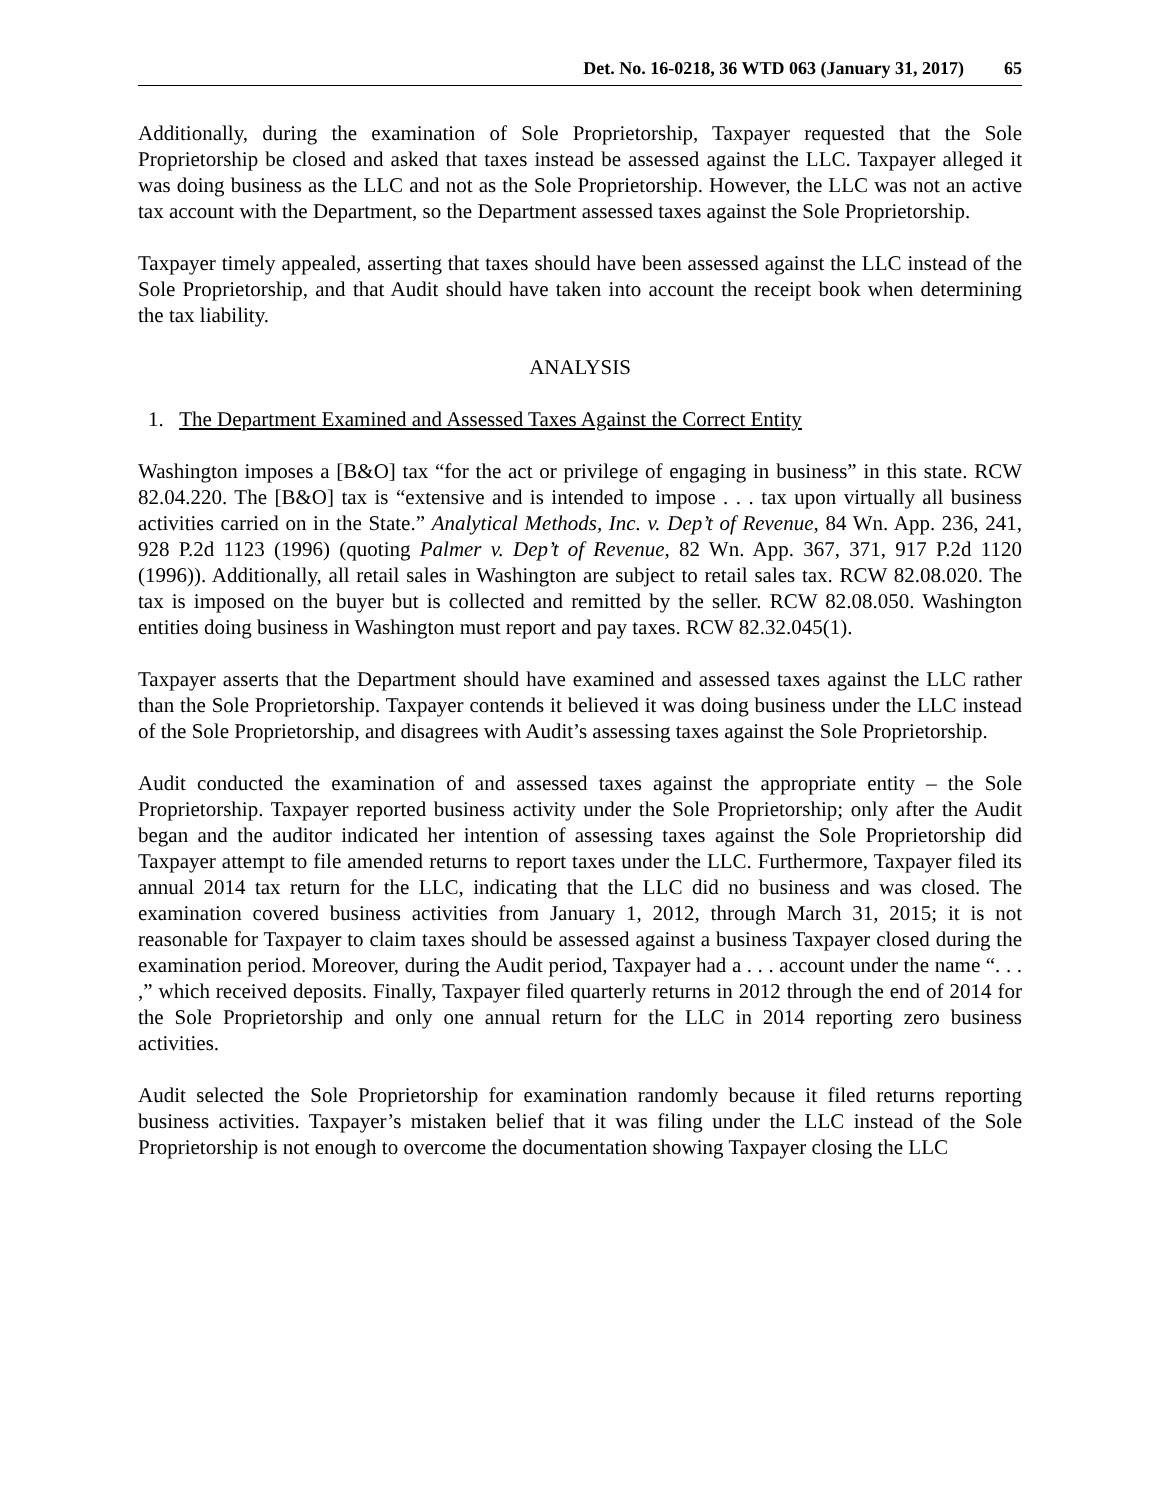Det. No. 16-0218, 36 WTD 063 (January 31, 2017) 65
Additionally, during the examination of Sole Proprietorship, Taxpayer requested that the Sole Proprietorship be closed and asked that taxes instead be assessed against the LLC. Taxpayer alleged it was doing business as the LLC and not as the Sole Proprietorship. However, the LLC was not an active tax account with the Department, so the Department assessed taxes against the Sole Proprietorship.
Taxpayer timely appealed, asserting that taxes should have been assessed against the LLC instead of the Sole Proprietorship, and that Audit should have taken into account the receipt book when determining the tax liability.
ANALYSIS
1. The Department Examined and Assessed Taxes Against the Correct Entity
Washington imposes a [B&O] tax “for the act or privilege of engaging in business” in this state. RCW 82.04.220. The [B&O] tax is “extensive and is intended to impose . . . tax upon virtually all business activities carried on in the State.” Analytical Methods, Inc. v. Dep’t of Revenue, 84 Wn. App. 236, 241, 928 P.2d 1123 (1996) (quoting Palmer v. Dep’t of Revenue, 82 Wn. App. 367, 371, 917 P.2d 1120 (1996)). Additionally, all retail sales in Washington are subject to retail sales tax. RCW 82.08.020. The tax is imposed on the buyer but is collected and remitted by the seller. RCW 82.08.050. Washington entities doing business in Washington must report and pay taxes. RCW 82.32.045(1).
Taxpayer asserts that the Department should have examined and assessed taxes against the LLC rather than the Sole Proprietorship. Taxpayer contends it believed it was doing business under the LLC instead of the Sole Proprietorship, and disagrees with Audit’s assessing taxes against the Sole Proprietorship.
Audit conducted the examination of and assessed taxes against the appropriate entity – the Sole Proprietorship. Taxpayer reported business activity under the Sole Proprietorship; only after the Audit began and the auditor indicated her intention of assessing taxes against the Sole Proprietorship did Taxpayer attempt to file amended returns to report taxes under the LLC. Furthermore, Taxpayer filed its annual 2014 tax return for the LLC, indicating that the LLC did no business and was closed. The examination covered business activities from January 1, 2012, through March 31, 2015; it is not reasonable for Taxpayer to claim taxes should be assessed against a business Taxpayer closed during the examination period. Moreover, during the Audit period, Taxpayer had a . . . account under the name “. . . ,” which received deposits. Finally, Taxpayer filed quarterly returns in 2012 through the end of 2014 for the Sole Proprietorship and only one annual return for the LLC in 2014 reporting zero business activities.
Audit selected the Sole Proprietorship for examination randomly because it filed returns reporting business activities. Taxpayer’s mistaken belief that it was filing under the LLC instead of the Sole Proprietorship is not enough to overcome the documentation showing Taxpayer closing the LLC